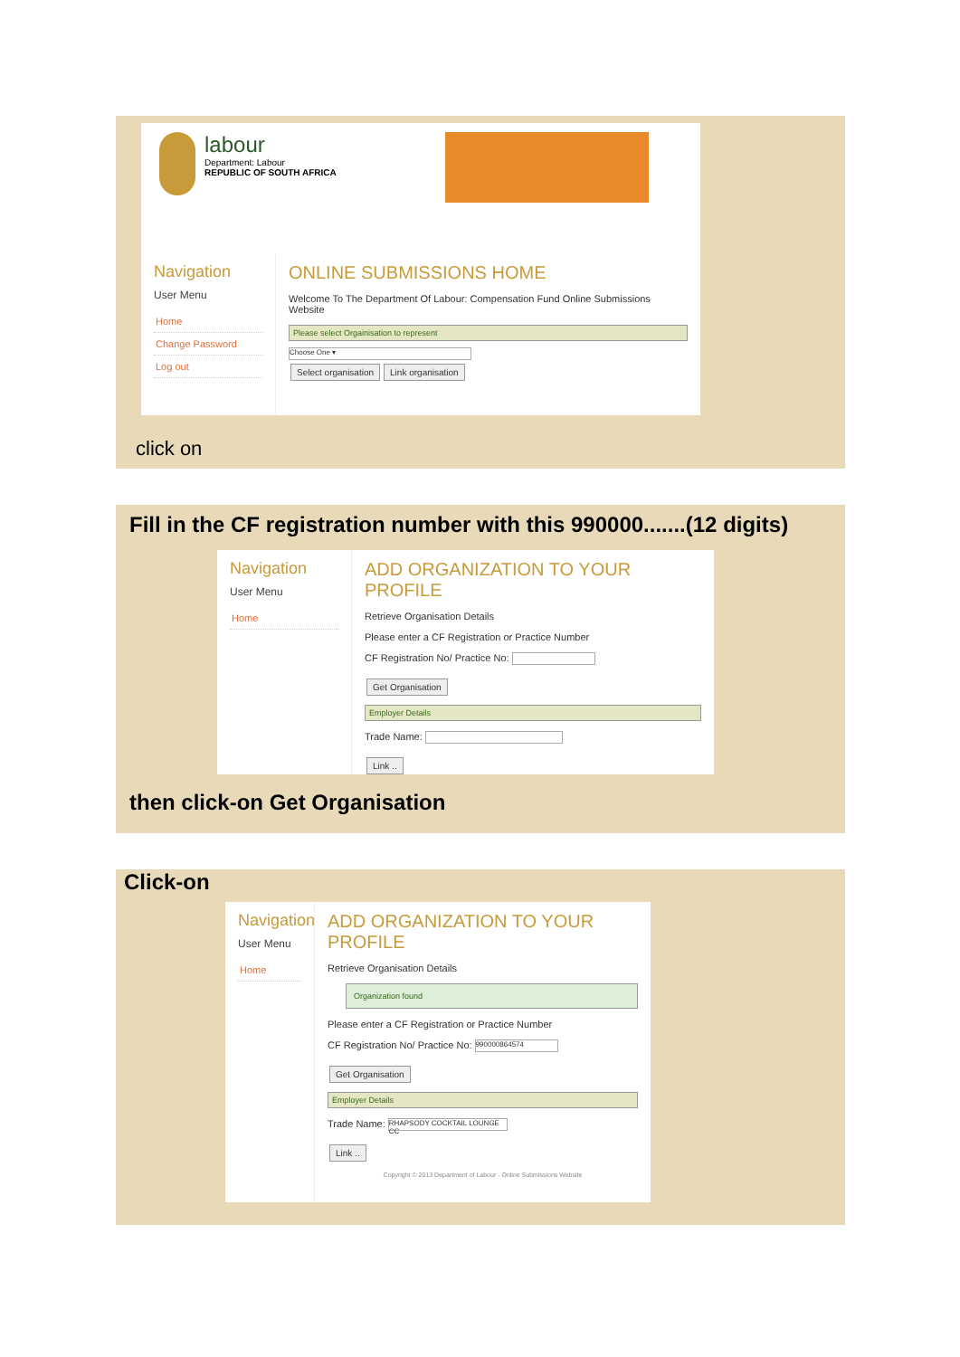labour
Department: Labour
REPUBLIC OF SOUTH AFRICA
Navigation
User Menu
Home
Change Password
Log out
ONLINE SUBMISSIONS HOME
Welcome To The Department Of Labour: Compensation Fund Online Submissions Website
Please select Orgainisation to represent
Choose One ▾
Select organisation Link organisation
click on
Fill in the CF registration number with this 990000.......(12 digits)
Navigation
User Menu
Home
ADD ORGANIZATION TO YOUR PROFILE
Retrieve Organisation Details
Please enter a CF Registration or Practice Number
CF Registration No/ Practice No:
Get Organisation
Employer Details
Trade Name:
Link ..
then click-on Get Organisation
Click-on
Navigation
User Menu
Home
ADD ORGANIZATION TO YOUR PROFILE
Retrieve Organisation Details
Organization found
Please enter a CF Registration or Practice Number
CF Registration No/ Practice No: 990000864574
Get Organisation
Employer Details
Trade Name: RHAPSODY COCKTAIL LOUNGE CC
Link ..
Copyright © 2013 Department of Labour - Online Submissions Website